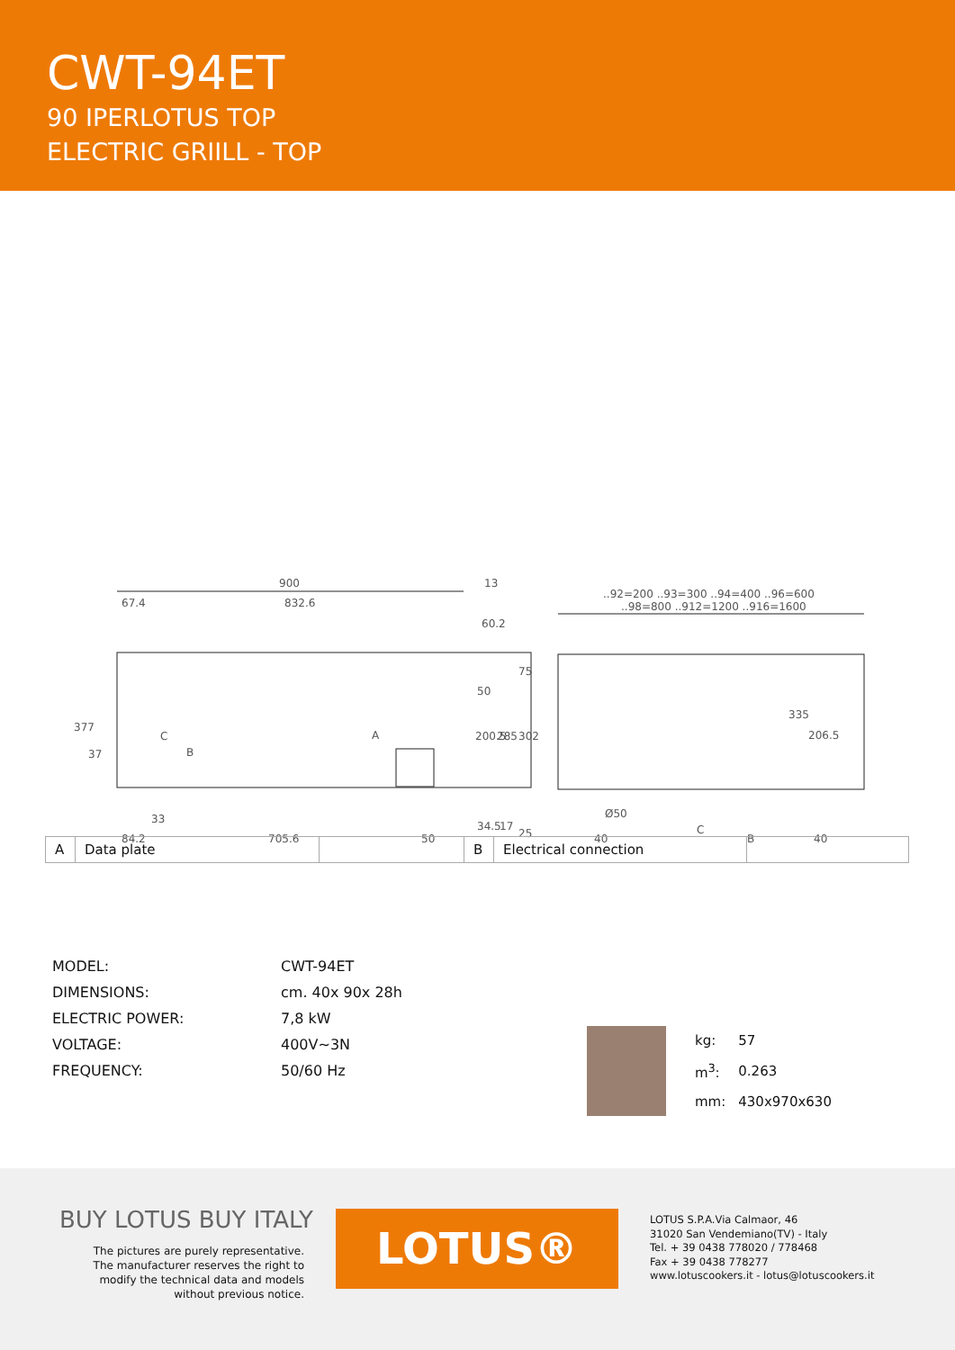CWT-94ET
90 IPERLOTUS TOP
ELECTRIC GRIILL - TOP
900
13
67.4
832.6
60.2
..92=200 ..93=300 ..94=400 ..96=600
..98=800 ..912=1200 ..916=1600
335
206.5
A
C
B
33
Ø50
84.2
705.6
50
40
40
C
B
377
37
200.5
285
302
50
75
34.5
17
25
| A | Data plate | | B | Electrical connection | |
| MODEL: | CWT-94ET |
| DIMENSIONS: | cm. 40x 90x 28h |
| ELECTRIC POWER: | 7,8 kW |
| VOLTAGE: | 400V∼3N |
| FREQUENCY: | 50/60 Hz |
| kg: | 57 |
| m<sup>3</sup>: | 0.263 |
| mm: | 430x970x630 |
BUY LOTUS BUY ITALY
The pictures are purely representative. The manufacturer reserves the right to modify the technical data and models without previous notice.
LOTUS®
LOTUS S.P.A.Via Calmaor, 46
31020 San Vendemiano(TV) - Italy
Tel. + 39 0438 778020 / 778468
Fax + 39 0438 778277
www.lotuscookers.it - lotus@lotuscookers.it